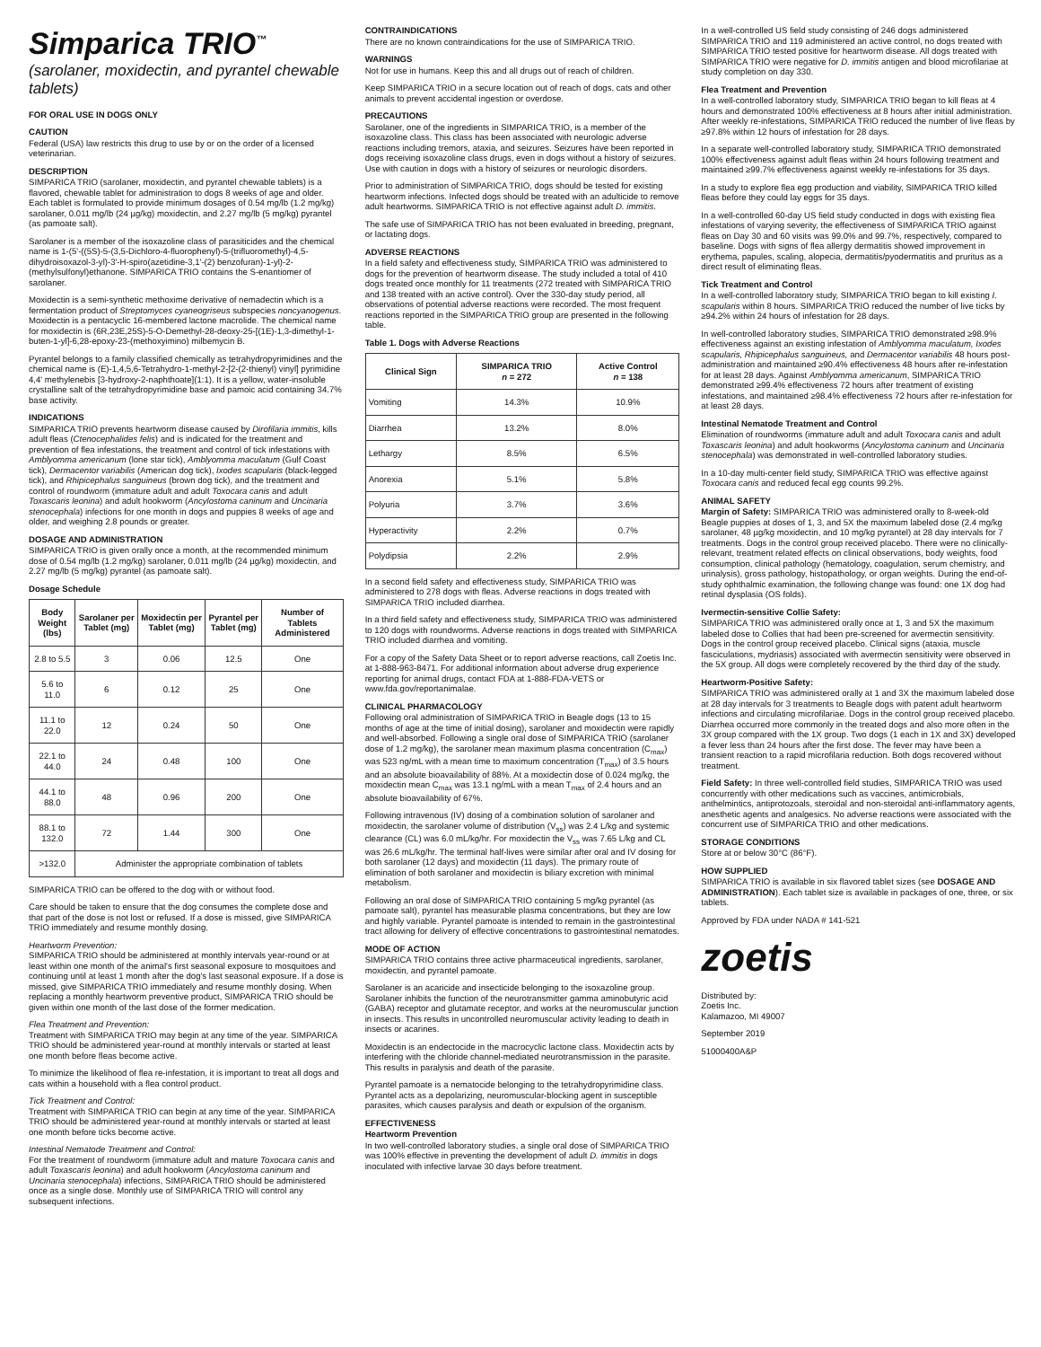Simparica TRIO<sup>™</sup>
(sarolaner, moxidectin, and pyrantel chewable tablets)
FOR ORAL USE IN DOGS ONLY
CAUTION
Federal (USA) law restricts this drug to use by or on the order of a licensed veterinarian.
DESCRIPTION
SIMPARICA TRIO (sarolaner, moxidectin, and pyrantel chewable tablets) is a flavored, chewable tablet for administration to dogs 8 weeks of age and older. Each tablet is formulated to provide minimum dosages of 0.54 mg/lb (1.2 mg/kg) sarolaner, 0.011 mg/lb (24 µg/kg) moxidectin, and 2.27 mg/lb (5 mg/kg) pyrantel (as pamoate salt).
Sarolaner is a member of the isoxazoline class of parasiticides and the chemical name is 1-(5'-((5S)-5-(3,5-Dichloro-4-fluorophenyl)-5-(trifluoromethyl)-4,5-dihydroisoxazol-3-yl)-3'-H-spiro(azetidine-3,1'-(2) benzofuran)-1-yl)-2-(methylsulfonyl)ethanone. SIMPARICA TRIO contains the S-enantiomer of sarolaner.
Moxidectin is a semi-synthetic methoxime derivative of nemadectin which is a fermentation product of Streptomyces cyaneogriseus subspecies noncyanogenus. Moxidectin is a pentacyclic 16-membered lactone macrolide. The chemical name for moxidectin is (6R,23E,25S)-5-O-Demethyl-28-deoxy-25-[(1E)-1,3-dimethyl-1-buten-1-yl]-6,28-epoxy-23-(methoxyimino) milbemycin B.
Pyrantel belongs to a family classified chemically as tetrahydropyrimidines and the chemical name is (E)-1,4,5,6-Tetrahydro-1-methyl-2-[2-(2-thienyl) vinyl] pyrimidine 4,4' methylenebis [3-hydroxy-2-naphthoate](1:1). It is a yellow, water-insoluble crystalline salt of the tetrahydropyrimidine base and pamoic acid containing 34.7% base activity.
INDICATIONS
SIMPARICA TRIO prevents heartworm disease caused by Dirofilaria immitis, kills adult fleas (Ctenocephalides felis) and is indicated for the treatment and prevention of flea infestations, the treatment and control of tick infestations with Amblyomma americanum (lone star tick), Amblyomma maculatum (Gulf Coast tick), Dermacentor variabilis (American dog tick), Ixodes scapularis (black-legged tick), and Rhipicephalus sanguineus (brown dog tick), and the treatment and control of roundworm (immature adult and adult Toxocara canis and adult Toxascaris leonina) and adult hookworm (Ancylostoma caninum and Uncinaria stenocephala) infections for one month in dogs and puppies 8 weeks of age and older, and weighing 2.8 pounds or greater.
DOSAGE AND ADMINISTRATION
SIMPARICA TRIO is given orally once a month, at the recommended minimum dose of 0.54 mg/lb (1.2 mg/kg) sarolaner, 0.011 mg/lb (24 µg/kg) moxidectin, and 2.27 mg/lb (5 mg/kg) pyrantel (as pamoate salt).
Dosage Schedule
| Body Weight (lbs) | Sarolaner per Tablet (mg) | Moxidectin per Tablet (mg) | Pyrantel per Tablet (mg) | Number of Tablets Administered |
| --- | --- | --- | --- | --- |
| 2.8 to 5.5 | 3 | 0.06 | 12.5 | One |
| 5.6 to 11.0 | 6 | 0.12 | 25 | One |
| 11.1 to 22.0 | 12 | 0.24 | 50 | One |
| 22.1 to 44.0 | 24 | 0.48 | 100 | One |
| 44.1 to 88.0 | 48 | 0.96 | 200 | One |
| 88.1 to 132.0 | 72 | 1.44 | 300 | One |
| >132.0 | Administer the appropriate combination of tablets | | | |
SIMPARICA TRIO can be offered to the dog with or without food.
Care should be taken to ensure that the dog consumes the complete dose and that part of the dose is not lost or refused. If a dose is missed, give SIMPARICA TRIO immediately and resume monthly dosing.
Heartworm Prevention:
SIMPARICA TRIO should be administered at monthly intervals year-round or at least within one month of the animal's first seasonal exposure to mosquitoes and continuing until at least 1 month after the dog's last seasonal exposure. If a dose is missed, give SIMPARICA TRIO immediately and resume monthly dosing. When replacing a monthly heartworm preventive product, SIMPARICA TRIO should be given within one month of the last dose of the former medication.
Flea Treatment and Prevention:
Treatment with SIMPARICA TRIO may begin at any time of the year. SIMPARICA TRIO should be administered year-round at monthly intervals or started at least one month before fleas become active.
To minimize the likelihood of flea re-infestation, it is important to treat all dogs and cats within a household with a flea control product.
Tick Treatment and Control:
Treatment with SIMPARICA TRIO can begin at any time of the year. SIMPARICA TRIO should be administered year-round at monthly intervals or started at least one month before ticks become active.
Intestinal Nematode Treatment and Control:
For the treatment of roundworm (immature adult and mature Toxocara canis and adult Toxascaris leonina) and adult hookworm (Ancylostoma caninum and Uncinaria stenocephala) infections, SIMPARICA TRIO should be administered once as a single dose. Monthly use of SIMPARICA TRIO will control any subsequent infections.
CONTRAINDICATIONS
There are no known contraindications for the use of SIMPARICA TRIO.
WARNINGS
Not for use in humans. Keep this and all drugs out of reach of children.
Keep SIMPARICA TRIO in a secure location out of reach of dogs, cats and other animals to prevent accidental ingestion or overdose.
PRECAUTIONS
Sarolaner, one of the ingredients in SIMPARICA TRIO, is a member of the isoxazoline class. This class has been associated with neurologic adverse reactions including tremors, ataxia, and seizures. Seizures have been reported in dogs receiving isoxazoline class drugs, even in dogs without a history of seizures. Use with caution in dogs with a history of seizures or neurologic disorders.
Prior to administration of SIMPARICA TRIO, dogs should be tested for existing heartworm infections. Infected dogs should be treated with an adulticide to remove adult heartworms. SIMPARICA TRIO is not effective against adult D. immitis.
The safe use of SIMPARICA TRIO has not been evaluated in breeding, pregnant, or lactating dogs.
ADVERSE REACTIONS
In a field safety and effectiveness study, SIMPARICA TRIO was administered to dogs for the prevention of heartworm disease. The study included a total of 410 dogs treated once monthly for 11 treatments (272 treated with SIMPARICA TRIO and 138 treated with an active control). Over the 330-day study period, all observations of potential adverse reactions were recorded. The most frequent reactions reported in the SIMPARICA TRIO group are presented in the following table.
Table 1. Dogs with Adverse Reactions
| Clinical Sign | SIMPARICA TRIO n = 272 | Active Control n = 138 |
| --- | --- | --- |
| Vomiting | 14.3% | 10.9% |
| Diarrhea | 13.2% | 8.0% |
| Lethargy | 8.5% | 6.5% |
| Anorexia | 5.1% | 5.8% |
| Polyuria | 3.7% | 3.6% |
| Hyperactivity | 2.2% | 0.7% |
| Polydipsia | 2.2% | 2.9% |
In a second field safety and effectiveness study, SIMPARICA TRIO was administered to 278 dogs with fleas. Adverse reactions in dogs treated with SIMPARICA TRIO included diarrhea.
In a third field safety and effectiveness study, SIMPARICA TRIO was administered to 120 dogs with roundworms. Adverse reactions in dogs treated with SIMPARICA TRIO included diarrhea and vomiting.
For a copy of the Safety Data Sheet or to report adverse reactions, call Zoetis Inc. at 1-888-963-8471. For additional information about adverse drug experience reporting for animal drugs, contact FDA at 1-888-FDA-VETS or www.fda.gov/reportanimalae.
CLINICAL PHARMACOLOGY
Following oral administration of SIMPARICA TRIO in Beagle dogs (13 to 15 months of age at the time of initial dosing), sarolaner and moxidectin were rapidly and well-absorbed. Following a single oral dose of SIMPARICA TRIO (sarolaner dose of 1.2 mg/kg), the sarolaner mean maximum plasma concentration (C<sub>max</sub>) was 523 ng/mL with a mean time to maximum concentration (T<sub>max</sub>) of 3.5 hours and an absolute bioavailability of 88%. At a moxidectin dose of 0.024 mg/kg, the moxidectin mean C<sub>max</sub> was 13.1 ng/mL with a mean T<sub>max</sub> of 2.4 hours and an absolute bioavailability of 67%.
Following intravenous (IV) dosing of a combination solution of sarolaner and moxidectin, the sarolaner volume of distribution (V<sub>ss</sub>) was 2.4 L/kg and systemic clearance (CL) was 6.0 mL/kg/hr. For moxidectin the V<sub>ss</sub> was 7.65 L/kg and CL was 26.6 mL/kg/hr. The terminal half-lives were similar after oral and IV dosing for both sarolaner (12 days) and moxidectin (11 days). The primary route of elimination of both sarolaner and moxidectin is biliary excretion with minimal metabolism.
Following an oral dose of SIMPARICA TRIO containing 5 mg/kg pyrantel (as pamoate salt), pyrantel has measurable plasma concentrations, but they are low and highly variable. Pyrantel pamoate is intended to remain in the gastrointestinal tract allowing for delivery of effective concentrations to gastrointestinal nematodes.
MODE OF ACTION
SIMPARICA TRIO contains three active pharmaceutical ingredients, sarolaner, moxidectin, and pyrantel pamoate.
Sarolaner is an acaricide and insecticide belonging to the isoxazoline group. Sarolaner inhibits the function of the neurotransmitter gamma aminobutyric acid (GABA) receptor and glutamate receptor, and works at the neuromuscular junction in insects. This results in uncontrolled neuromuscular activity leading to death in insects or acarines.
Moxidectin is an endectocide in the macrocyclic lactone class. Moxidectin acts by interfering with the chloride channel-mediated neurotransmission in the parasite. This results in paralysis and death of the parasite.
Pyrantel pamoate is a nematocide belonging to the tetrahydropyrimidine class. Pyrantel acts as a depolarizing, neuromuscular-blocking agent in susceptible parasites, which causes paralysis and death or expulsion of the organism.
EFFECTIVENESS
Heartworm Prevention
In two well-controlled laboratory studies, a single oral dose of SIMPARICA TRIO was 100% effective in preventing the development of adult D. immitis in dogs inoculated with infective larvae 30 days before treatment.
In a well-controlled US field study consisting of 246 dogs administered SIMPARICA TRIO and 119 administered an active control, no dogs treated with SIMPARICA TRIO tested positive for heartworm disease. All dogs treated with SIMPARICA TRIO were negative for D. immitis antigen and blood microfilariae at study completion on day 330.
Flea Treatment and Prevention
In a well-controlled laboratory study, SIMPARICA TRIO began to kill fleas at 4 hours and demonstrated 100% effectiveness at 8 hours after initial administration. After weekly re-infestations, SIMPARICA TRIO reduced the number of live fleas by ≥97.8% within 12 hours of infestation for 28 days.
In a separate well-controlled laboratory study, SIMPARICA TRIO demonstrated 100% effectiveness against adult fleas within 24 hours following treatment and maintained ≥99.7% effectiveness against weekly re-infestations for 35 days.
In a study to explore flea egg production and viability, SIMPARICA TRIO killed fleas before they could lay eggs for 35 days.
In a well-controlled 60-day US field study conducted in dogs with existing flea infestations of varying severity, the effectiveness of SIMPARICA TRIO against fleas on Day 30 and 60 visits was 99.0% and 99.7%, respectively, compared to baseline. Dogs with signs of flea allergy dermatitis showed improvement in erythema, papules, scaling, alopecia, dermatitis/pyodermatitis and pruritus as a direct result of eliminating fleas.
Tick Treatment and Control
In a well-controlled laboratory study, SIMPARICA TRIO began to kill existing I. scapularis within 8 hours. SIMPARICA TRIO reduced the number of live ticks by ≥94.2% within 24 hours of infestation for 28 days.
In well-controlled laboratory studies, SIMPARICA TRIO demonstrated ≥98.9% effectiveness against an existing infestation of Amblyomma maculatum, Ixodes scapularis, Rhipicephalus sanguineus, and Dermacentor variabilis 48 hours post-administration and maintained ≥90.4% effectiveness 48 hours after re-infestation for at least 28 days. Against Amblyomma americanum, SIMPARICA TRIO demonstrated ≥99.4% effectiveness 72 hours after treatment of existing infestations, and maintained ≥98.4% effectiveness 72 hours after re-infestation for at least 28 days.
Intestinal Nematode Treatment and Control
Elimination of roundworms (immature adult and adult Toxocara canis and adult Toxascaris leonina) and adult hookworms (Ancylostoma caninum and Uncinaria stenocephala) was demonstrated in well-controlled laboratory studies.
In a 10-day multi-center field study, SIMPARICA TRIO was effective against Toxocara canis and reduced fecal egg counts 99.2%.
ANIMAL SAFETY
Margin of Safety: SIMPARICA TRIO was administered orally to 8-week-old Beagle puppies at doses of 1, 3, and 5X the maximum labeled dose (2.4 mg/kg sarolaner, 48 µg/kg moxidectin, and 10 mg/kg pyrantel) at 28 day intervals for 7 treatments. Dogs in the control group received placebo. There were no clinically-relevant, treatment related effects on clinical observations, body weights, food consumption, clinical pathology (hematology, coagulation, serum chemistry, and urinalysis), gross pathology, histopathology, or organ weights. During the end-of-study ophthalmic examination, the following change was found: one 1X dog had retinal dysplasia (OS folds).
Ivermectin-sensitive Collie Safety:
SIMPARICA TRIO was administered orally once at 1, 3 and 5X the maximum labeled dose to Collies that had been pre-screened for avermectin sensitivity. Dogs in the control group received placebo. Clinical signs (ataxia, muscle fasciculations, mydriasis) associated with avermectin sensitivity were observed in the 5X group. All dogs were completely recovered by the third day of the study.
Heartworm-Positive Safety:
SIMPARICA TRIO was administered orally at 1 and 3X the maximum labeled dose at 28 day intervals for 3 treatments to Beagle dogs with patent adult heartworm infections and circulating microfilariae. Dogs in the control group received placebo. Diarrhea occurred more commonly in the treated dogs and also more often in the 3X group compared with the 1X group. Two dogs (1 each in 1X and 3X) developed a fever less than 24 hours after the first dose. The fever may have been a transient reaction to a rapid microfilaria reduction. Both dogs recovered without treatment.
Field Safety: In three well-controlled field studies, SIMPARICA TRIO was used concurrently with other medications such as vaccines, antimicrobials, anthelmintics, antiprotozoals, steroidal and non-steroidal anti-inflammatory agents, anesthetic agents and analgesics. No adverse reactions were associated with the concurrent use of SIMPARICA TRIO and other medications.
STORAGE CONDITIONS
Store at or below 30°C (86°F).
HOW SUPPLIED
SIMPARICA TRIO is available in six flavored tablet sizes (see DOSAGE AND ADMINISTRATION). Each tablet size is available in packages of one, three, or six tablets.
Approved by FDA under NADA # 141-521
zoetis
Distributed by:
Zoetis Inc.
Kalamazoo, MI 49007
September 2019
51000400A&P